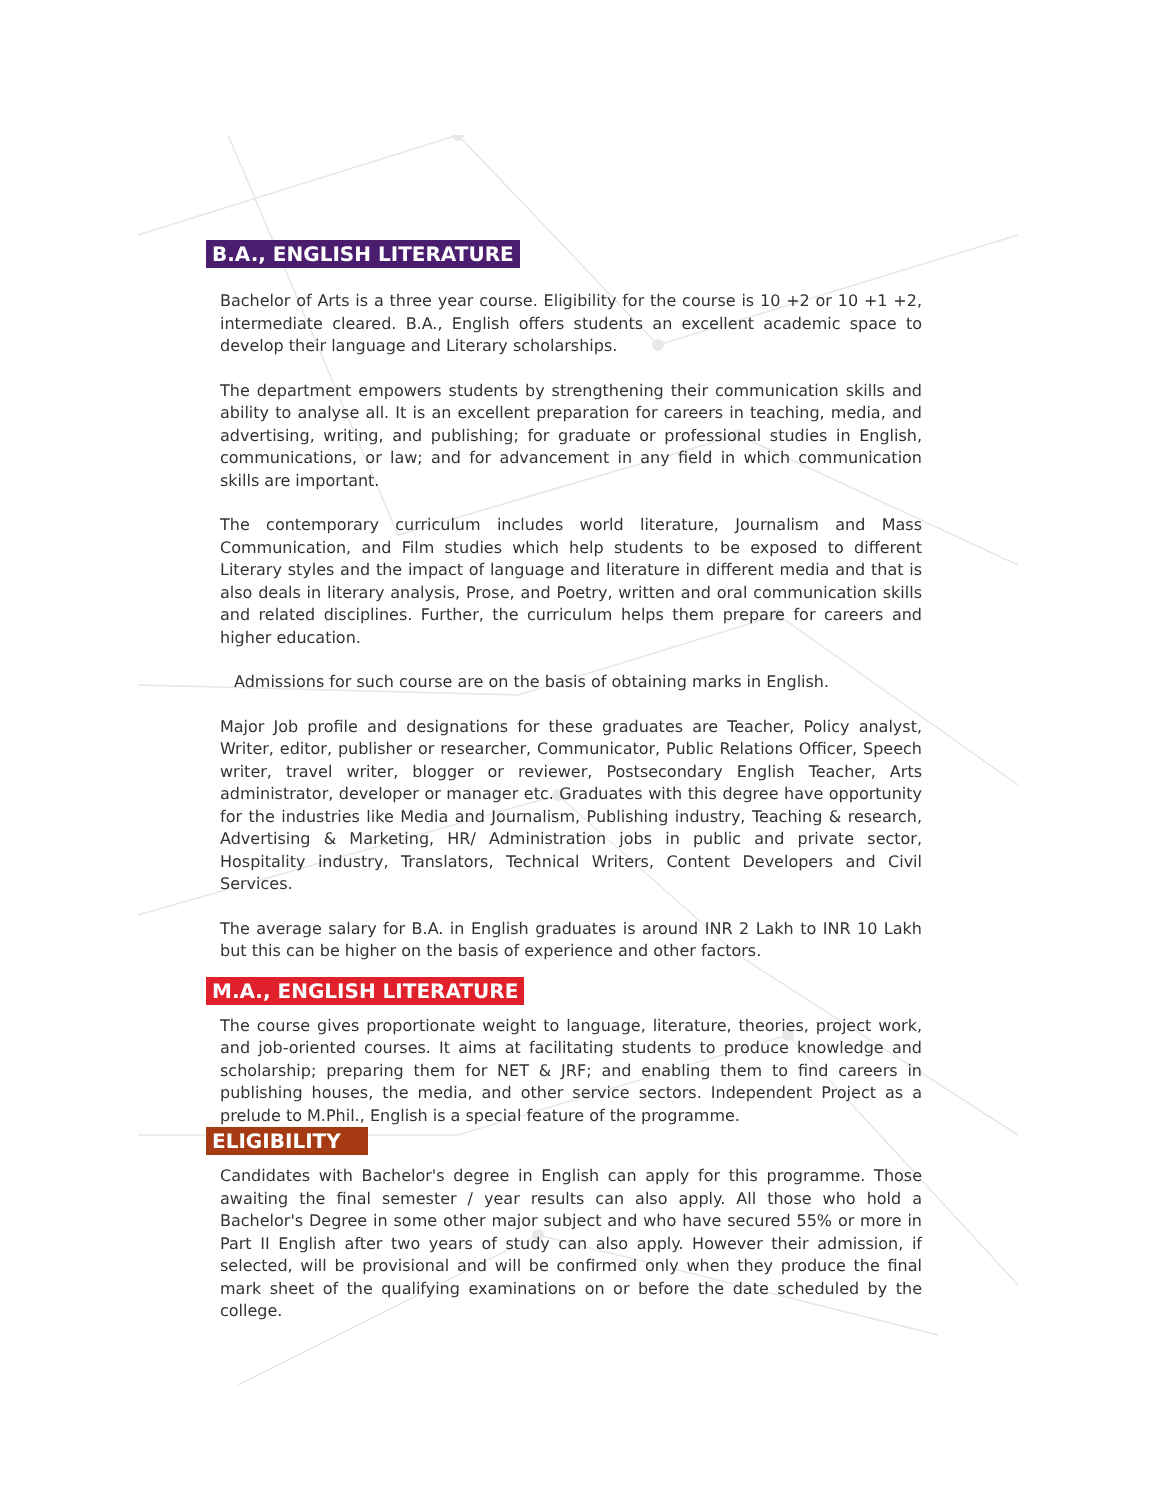B.A., ENGLISH LITERATURE
Bachelor of Arts is a three year course. Eligibility for the course is 10 +2 or 10 +1 +2, intermediate cleared. B.A., English offers students an excellent academic space to develop their language and Literary scholarships.
The department empowers students by strengthening their communication skills and ability to analyse all. It is an excellent preparation for careers in teaching, media, and advertising, writing, and publishing; for graduate or professional studies in English, communications, or law; and for advancement in any field in which communication skills are important.
The contemporary curriculum includes world literature, Journalism and Mass Communication, and Film studies which help students to be exposed to different Literary styles and the impact of language and literature in different media and that is also deals in literary analysis, Prose, and Poetry, written and oral communication skills and related disciplines. Further, the curriculum helps them prepare for careers and higher education.
Admissions for such course are on the basis of obtaining marks in English.
Major Job profile and designations for these graduates are Teacher, Policy analyst, Writer, editor, publisher or researcher, Communicator, Public Relations Officer, Speech writer, travel writer, blogger or reviewer, Postsecondary English Teacher, Arts administrator, developer or manager etc. Graduates with this degree have opportunity for the industries like Media and Journalism, Publishing industry, Teaching & research, Advertising & Marketing, HR/ Administration jobs in public and private sector, Hospitality industry, Translators, Technical Writers, Content Developers and Civil Services.
The average salary for B.A. in English graduates is around INR 2 Lakh to INR 10 Lakh but this can be higher on the basis of experience and other factors.
M.A., ENGLISH LITERATURE
The course gives proportionate weight to language, literature, theories, project work, and job-oriented courses. It aims at facilitating students to produce knowledge and scholarship; preparing them for NET & JRF; and enabling them to find careers in publishing houses, the media, and other service sectors. Independent Project as a prelude to M.Phil., English is a special feature of the programme.
ELIGIBILITY
Candidates with Bachelor's degree in English can apply for this programme. Those awaiting the final semester / year results can also apply. All those who hold a Bachelor's Degree in some other major subject and who have secured 55% or more in Part II English after two years of study can also apply. However their admission, if selected, will be provisional and will be confirmed only when they produce the final mark sheet of the qualifying examinations on or before the date scheduled by the college.